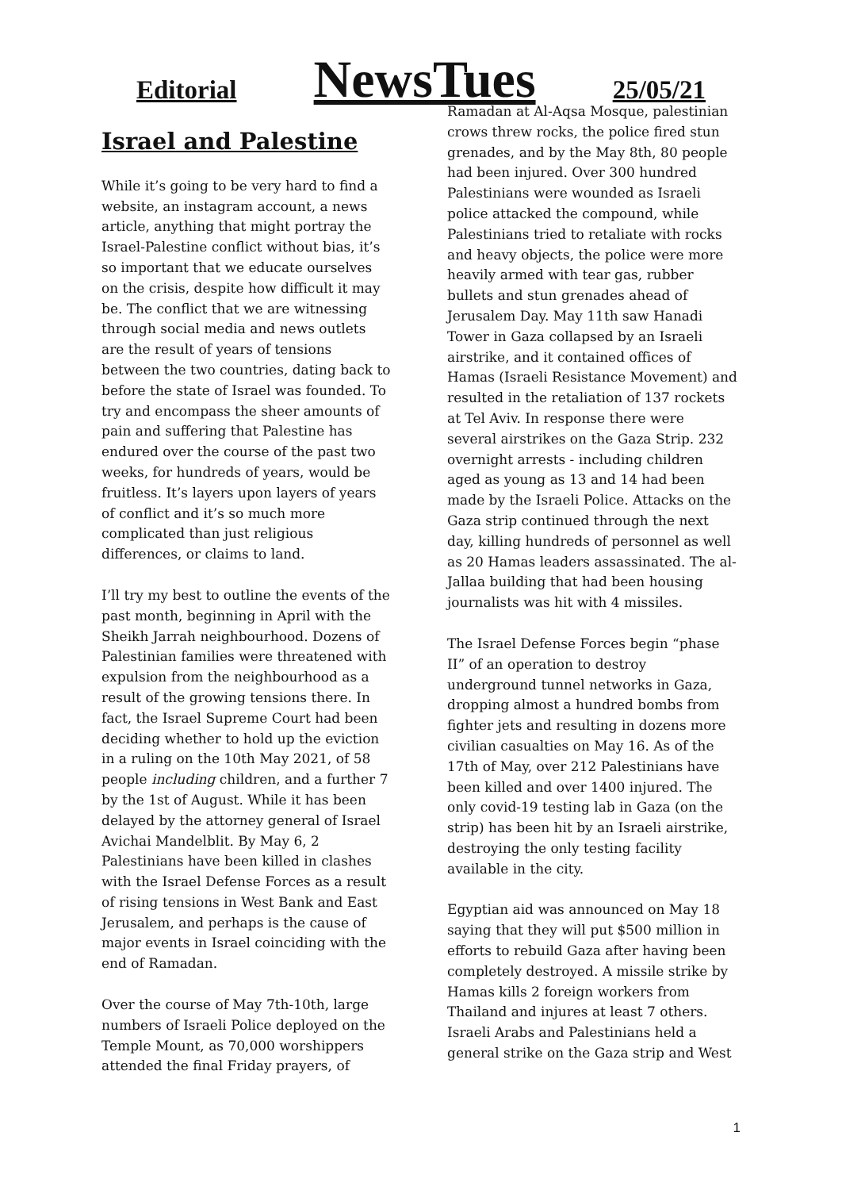Editorial NewsTues 25/05/21
Israel and Palestine
While it’s going to be very hard to find a website, an instagram account, a news article, anything that might portray the Israel-Palestine conflict without bias, it’s so important that we educate ourselves on the crisis, despite how difficult it may be. The conflict that we are witnessing through social media and news outlets are the result of years of tensions between the two countries, dating back to before the state of Israel was founded. To try and encompass the sheer amounts of pain and suffering that Palestine has endured over the course of the past two weeks, for hundreds of years, would be fruitless. It’s layers upon layers of years of conflict and it’s so much more complicated than just religious differences, or claims to land.
I’ll try my best to outline the events of the past month, beginning in April with the Sheikh Jarrah neighbourhood. Dozens of Palestinian families were threatened with expulsion from the neighbourhood as a result of the growing tensions there. In fact, the Israel Supreme Court had been deciding whether to hold up the eviction in a ruling on the 10th May 2021, of 58 people including children, and a further 7 by the 1st of August. While it has been delayed by the attorney general of Israel Avichai Mandelblit. By May 6, 2 Palestinians have been killed in clashes with the Israel Defense Forces as a result of rising tensions in West Bank and East Jerusalem, and perhaps is the cause of major events in Israel coinciding with the end of Ramadan.
Over the course of May 7th-10th, large numbers of Israeli Police deployed on the Temple Mount, as 70,000 worshippers attended the final Friday prayers, of
Ramadan at Al-Aqsa Mosque, palestinian crows threw rocks, the police fired stun grenades, and by the May 8th, 80 people had been injured. Over 300 hundred Palestinians were wounded as Israeli police attacked the compound, while Palestinians tried to retaliate with rocks and heavy objects, the police were more heavily armed with tear gas, rubber bullets and stun grenades ahead of Jerusalem Day. May 11th saw Hanadi Tower in Gaza collapsed by an Israeli airstrike, and it contained offices of Hamas (Israeli Resistance Movement) and resulted in the retaliation of 137 rockets at Tel Aviv. In response there were several airstrikes on the Gaza Strip. 232 overnight arrests - including children aged as young as 13 and 14 had been made by the Israeli Police. Attacks on the Gaza strip continued through the next day, killing hundreds of personnel as well as 20 Hamas leaders assassinated. The al-Jallaa building that had been housing journalists was hit with 4 missiles.
The Israel Defense Forces begin “phase II” of an operation to destroy underground tunnel networks in Gaza, dropping almost a hundred bombs from fighter jets and resulting in dozens more civilian casualties on May 16. As of the 17th of May, over 212 Palestinians have been killed and over 1400 injured. The only covid-19 testing lab in Gaza (on the strip) has been hit by an Israeli airstrike, destroying the only testing facility available in the city.
Egyptian aid was announced on May 18 saying that they will put $500 million in efforts to rebuild Gaza after having been completely destroyed. A missile strike by Hamas kills 2 foreign workers from Thailand and injures at least 7 others. Israeli Arabs and Palestinians held a general strike on the Gaza strip and West
1